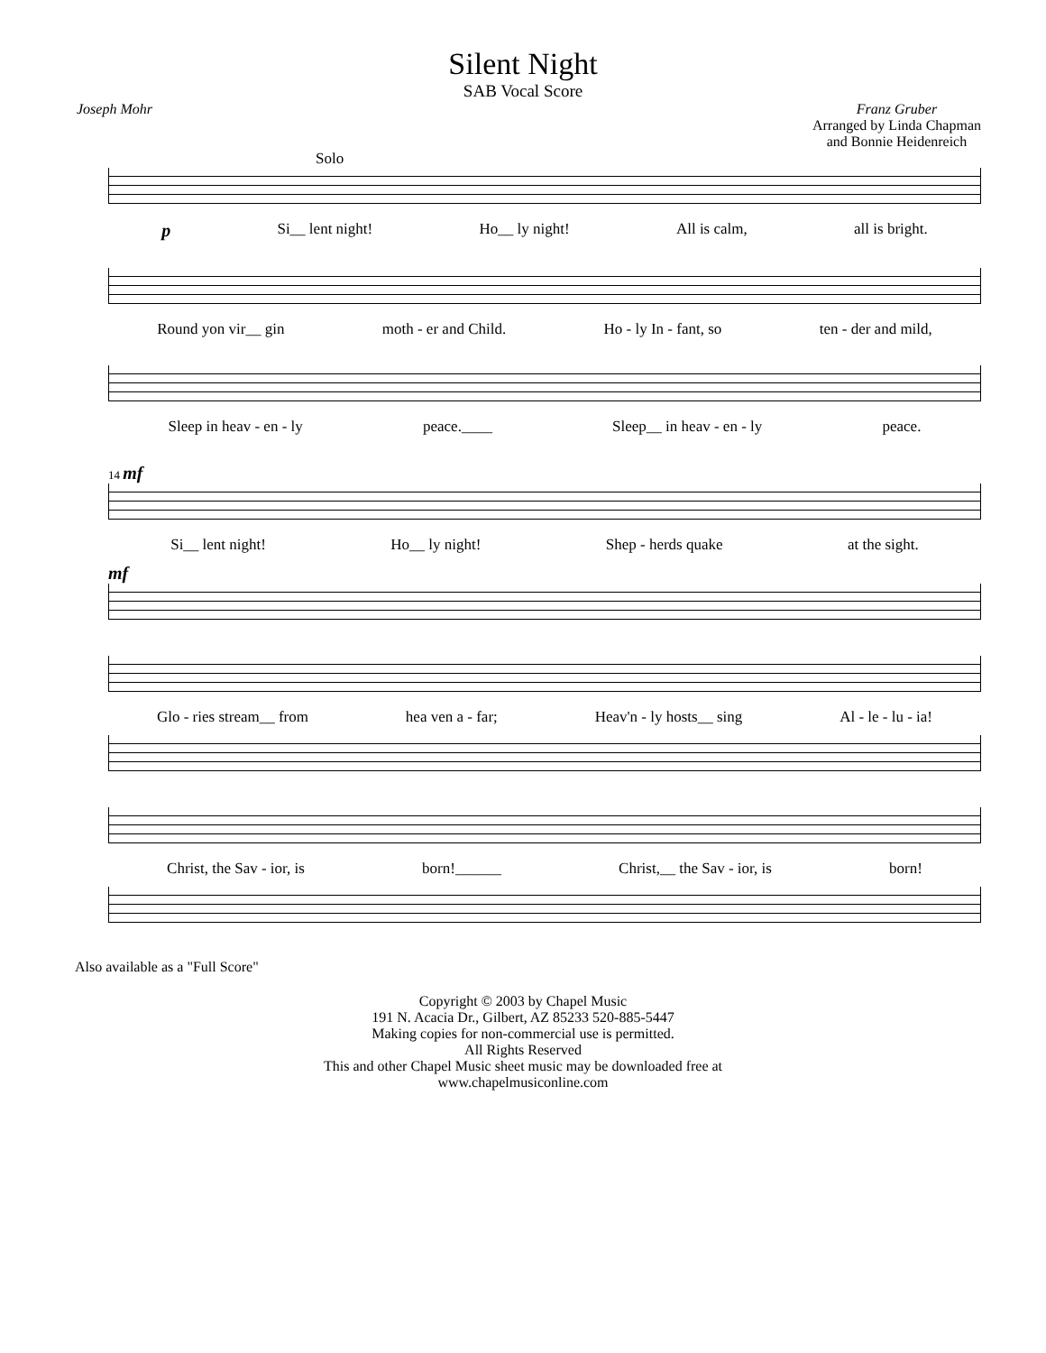Silent Night
SAB Vocal Score
Joseph Mohr Franz Gruber
Arranged by Linda Chapman
and Bonnie Heidenreich
Solo
p Si__ lent night! Ho__ ly night! All is calm, all is bright.
Round yon vir__ gin moth - er and Child. Ho - ly In - fant, so ten - der and mild,
Sleep in heav - en - ly peace.____ Sleep__ in heav - en - ly peace.
14 mf
Si__ lent night! Ho__ ly night! Shep - herds quake at the sight.
mf
Glo - ries stream__ from hea ven a - far; Heav'n - ly hosts__ sing Al - le - lu - ia!
Christ, the Sav - ior, is born!______ Christ,__ the Sav - ior, is born!
Also available as a "Full Score"
Copyright © 2003 by Chapel Music
191 N. Acacia Dr., Gilbert, AZ 85233 520-885-5447
Making copies for non-commercial use is permitted.
All Rights Reserved
This and other Chapel Music sheet music may be downloaded free at
www.chapelmusiconline.com